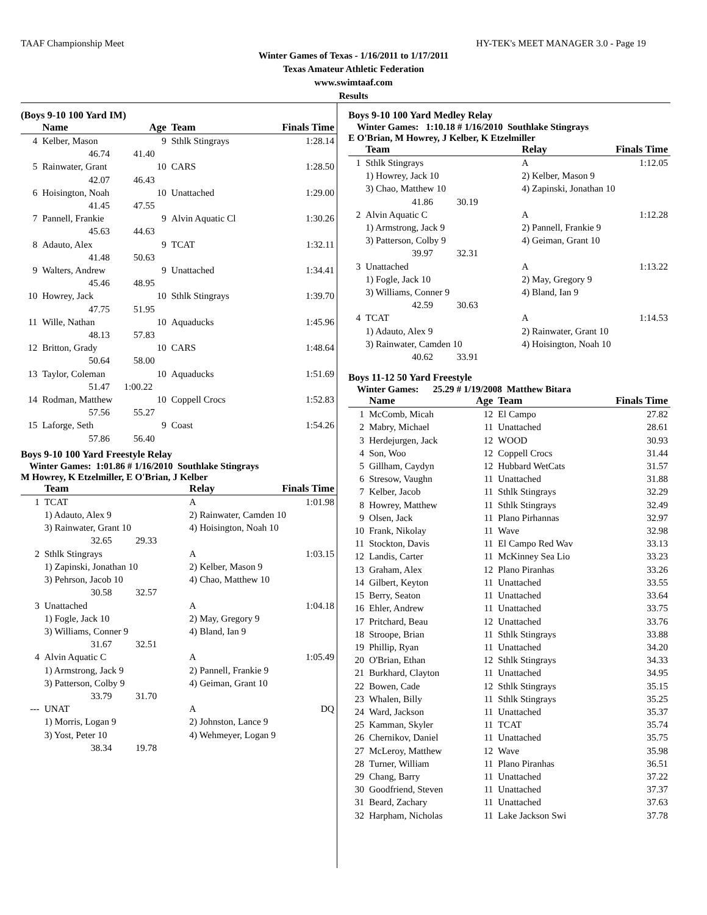TAAF Championship Meet HY-TEK's MEET MANAGER 3.0 - Page 19
Winter Games of Texas - 1/16/2011 to 1/17/2011
Texas Amateur Athletic Federation
www.swimtaaf.com
Results
(Boys 9-10 100 Yard IM)
| | Name | Age | Team | Finals Time |
| --- | --- | --- | --- | --- |
| 4 | Kelber, Mason | 9 | Sthlk Stingrays | 1:28.14 |
| | 46.74 41.40 | | | |
| 5 | Rainwater, Grant | 10 | CARS | 1:28.50 |
| | 42.07 46.43 | | | |
| 6 | Hoisington, Noah | 10 | Unattached | 1:29.00 |
| | 41.45 47.55 | | | |
| 7 | Pannell, Frankie | 9 | Alvin Aquatic Cl | 1:30.26 |
| | 45.63 44.63 | | | |
| 8 | Adauto, Alex | 9 | TCAT | 1:32.11 |
| | 41.48 50.63 | | | |
| 9 | Walters, Andrew | 9 | Unattached | 1:34.41 |
| | 45.46 48.95 | | | |
| 10 | Howrey, Jack | 10 | Sthlk Stingrays | 1:39.70 |
| | 47.75 51.95 | | | |
| 11 | Wille, Nathan | 10 | Aquaducks | 1:45.96 |
| | 48.13 57.83 | | | |
| 12 | Britton, Grady | 10 | CARS | 1:48.64 |
| | 50.64 58.00 | | | |
| 13 | Taylor, Coleman | 10 | Aquaducks | 1:51.69 |
| | 51.47 1:00.22 | | | |
| 14 | Rodman, Matthew | 10 | Coppell Crocs | 1:52.83 |
| | 57.56 55.27 | | | |
| 15 | Laforge, Seth | 9 | Coast | 1:54.26 |
| | 57.86 56.40 | | | |
Boys 9-10 100 Yard Freestyle Relay
Winter Games: 1:01.86 # 1/16/2010 Southlake Stingrays
M Howrey, K Etzelmiller, E O'Brian, J Kelber
| | Team | Relay | Finals Time |
| --- | --- | --- | --- |
| 1 | TCAT | A | 1:01.98 |
| | 1) Adauto, Alex 9 | 2) Rainwater, Camden 10 | |
| | 3) Rainwater, Grant 10 | 4) Hoisington, Noah 10 | |
| | 32.65 29.33 | | |
| 2 | Sthlk Stingrays | A | 1:03.15 |
| | 1) Zapinski, Jonathan 10 | 2) Kelber, Mason 9 | |
| | 3) Pehrson, Jacob 10 | 4) Chao, Matthew 10 | |
| | 30.58 32.57 | | |
| 3 | Unattached | A | 1:04.18 |
| | 1) Fogle, Jack 10 | 2) May, Gregory 9 | |
| | 3) Williams, Conner 9 | 4) Bland, Ian 9 | |
| | 31.67 32.51 | | |
| 4 | Alvin Aquatic C | A | 1:05.49 |
| | 1) Armstrong, Jack 9 | 2) Pannell, Frankie 9 | |
| | 3) Patterson, Colby 9 | 4) Geiman, Grant 10 | |
| | 33.79 31.70 | | |
| --- | UNAT | A | DQ |
| | 1) Morris, Logan 9 | 2) Johnston, Lance 9 | |
| | 3) Yost, Peter 10 | 4) Wehmeyer, Logan 9 | |
| | 38.34 19.78 | | |
Boys 9-10 100 Yard Medley Relay
Winter Games: 1:10.18 # 1/16/2010 Southlake Stingrays
E O'Brian, M Howrey, J Kelber, K Etzelmiller
| | Team | Relay | Finals Time |
| --- | --- | --- | --- |
| 1 | Sthlk Stingrays | A | 1:12.05 |
| | 1) Howrey, Jack 10 | 2) Kelber, Mason 9 | |
| | 3) Chao, Matthew 10 | 4) Zapinski, Jonathan 10 | |
| | 41.86 30.19 | | |
| 2 | Alvin Aquatic C | A | 1:12.28 |
| | 1) Armstrong, Jack 9 | 2) Pannell, Frankie 9 | |
| | 3) Patterson, Colby 9 | 4) Geiman, Grant 10 | |
| | 39.97 32.31 | | |
| 3 | Unattached | A | 1:13.22 |
| | 1) Fogle, Jack 10 | 2) May, Gregory 9 | |
| | 3) Williams, Conner 9 | 4) Bland, Ian 9 | |
| | 42.59 30.63 | | |
| 4 | TCAT | A | 1:14.53 |
| | 1) Adauto, Alex 9 | 2) Rainwater, Grant 10 | |
| | 3) Rainwater, Camden 10 | 4) Hoisington, Noah 10 | |
| | 40.62 33.91 | | |
Boys 11-12 50 Yard Freestyle
Winter Games: 25.29 # 1/19/2008 Matthew Bitara
| | Name | Age | Team | Finals Time |
| --- | --- | --- | --- | --- |
| 1 | McComb, Micah | 12 | El Campo | 27.82 |
| 2 | Mabry, Michael | 11 | Unattached | 28.61 |
| 3 | Herdejurgen, Jack | 12 | WOOD | 30.93 |
| 4 | Son, Woo | 12 | Coppell Crocs | 31.44 |
| 5 | Gillham, Caydyn | 12 | Hubbard WetCats | 31.57 |
| 6 | Stresow, Vaughn | 11 | Unattached | 31.88 |
| 7 | Kelber, Jacob | 11 | Sthlk Stingrays | 32.29 |
| 8 | Howrey, Matthew | 11 | Sthlk Stingrays | 32.49 |
| 9 | Olsen, Jack | 11 | Plano Pirhannas | 32.97 |
| 10 | Frank, Nikolay | 11 | Wave | 32.98 |
| 11 | Stockton, Davis | 11 | El Campo Red Wav | 33.13 |
| 12 | Landis, Carter | 11 | McKinney Sea Lio | 33.23 |
| 13 | Graham, Alex | 12 | Plano Piranhas | 33.26 |
| 14 | Gilbert, Keyton | 11 | Unattached | 33.55 |
| 15 | Berry, Seaton | 11 | Unattached | 33.64 |
| 16 | Ehler, Andrew | 11 | Unattached | 33.75 |
| 17 | Pritchard, Beau | 12 | Unattached | 33.76 |
| 18 | Stroope, Brian | 11 | Sthlk Stingrays | 33.88 |
| 19 | Phillip, Ryan | 11 | Unattached | 34.20 |
| 20 | O'Brian, Ethan | 12 | Sthlk Stingrays | 34.33 |
| 21 | Burkhard, Clayton | 11 | Unattached | 34.95 |
| 22 | Bowen, Cade | 12 | Sthlk Stingrays | 35.15 |
| 23 | Whalen, Billy | 11 | Sthlk Stingrays | 35.25 |
| 24 | Ward, Jackson | 11 | Unattached | 35.37 |
| 25 | Kamman, Skyler | 11 | TCAT | 35.74 |
| 26 | Chernikov, Daniel | 11 | Unattached | 35.75 |
| 27 | McLeroy, Matthew | 12 | Wave | 35.98 |
| 28 | Turner, William | 11 | Plano Piranhas | 36.51 |
| 29 | Chang, Barry | 11 | Unattached | 37.22 |
| 30 | Goodfriend, Steven | 11 | Unattached | 37.37 |
| 31 | Beard, Zachary | 11 | Unattached | 37.63 |
| 32 | Harpham, Nicholas | 11 | Lake Jackson Swi | 37.78 |